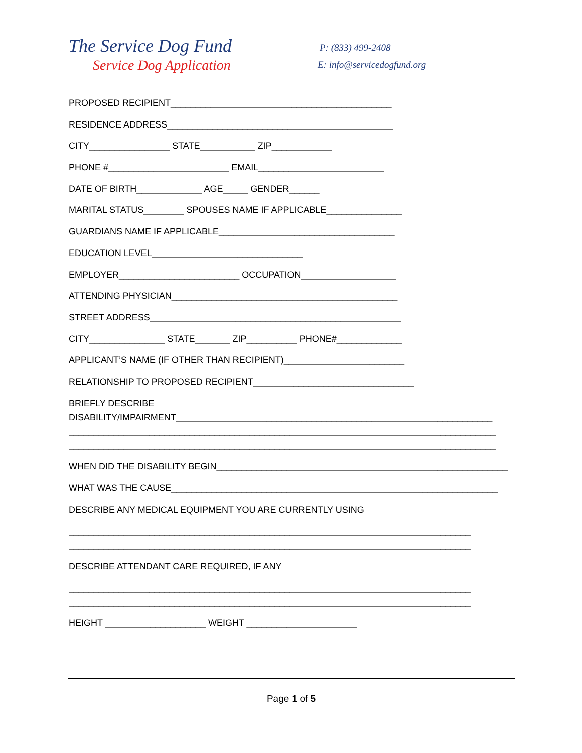The Service Dog Fund
Service Dog Application
P: (833) 499-2408
E: info@servicedogfund.org
PROPOSED RECIPIENT____________________________________________
RESIDENCE ADDRESS_____________________________________________
CITY________________ STATE___________ ZIP____________
PHONE #________________________ EMAIL_________________________
DATE OF BIRTH_____________ AGE_____ GENDER______
MARITAL STATUS________ SPOUSES NAME IF APPLICABLE_______________
GUARDIANS NAME IF APPLICABLE___________________________________
EDUCATION LEVEL______________________________
EMPLOYER________________________ OCCUPATION___________________
ATTENDING PHYSICIAN_____________________________________________
STREET ADDRESS__________________________________________________
CITY_______________ STATE_______ ZIP__________ PHONE#_____________
APPLICANT’S NAME (IF OTHER THAN RECIPIENT)________________________
RELATIONSHIP TO PROPOSED RECIPIENT________________________________
BRIEFLY DESCRIBE
DISABILITY/IMPAIRMENT_______________________________________________________________
_____________________________________________________________________________________
_____________________________________________________________________________________
WHEN DID THE DISABILITY BEGIN__________________________________________________________
WHAT WAS THE CAUSE_________________________________________________________________
DESCRIBE ANY MEDICAL EQUIPMENT YOU ARE CURRENTLY USING
________________________________________________________________________________
________________________________________________________________________________
DESCRIBE ATTENDANT CARE REQUIRED, IF ANY
________________________________________________________________________________
________________________________________________________________________________
HEIGHT ____________________ WEIGHT ______________________
Page 1 of 5